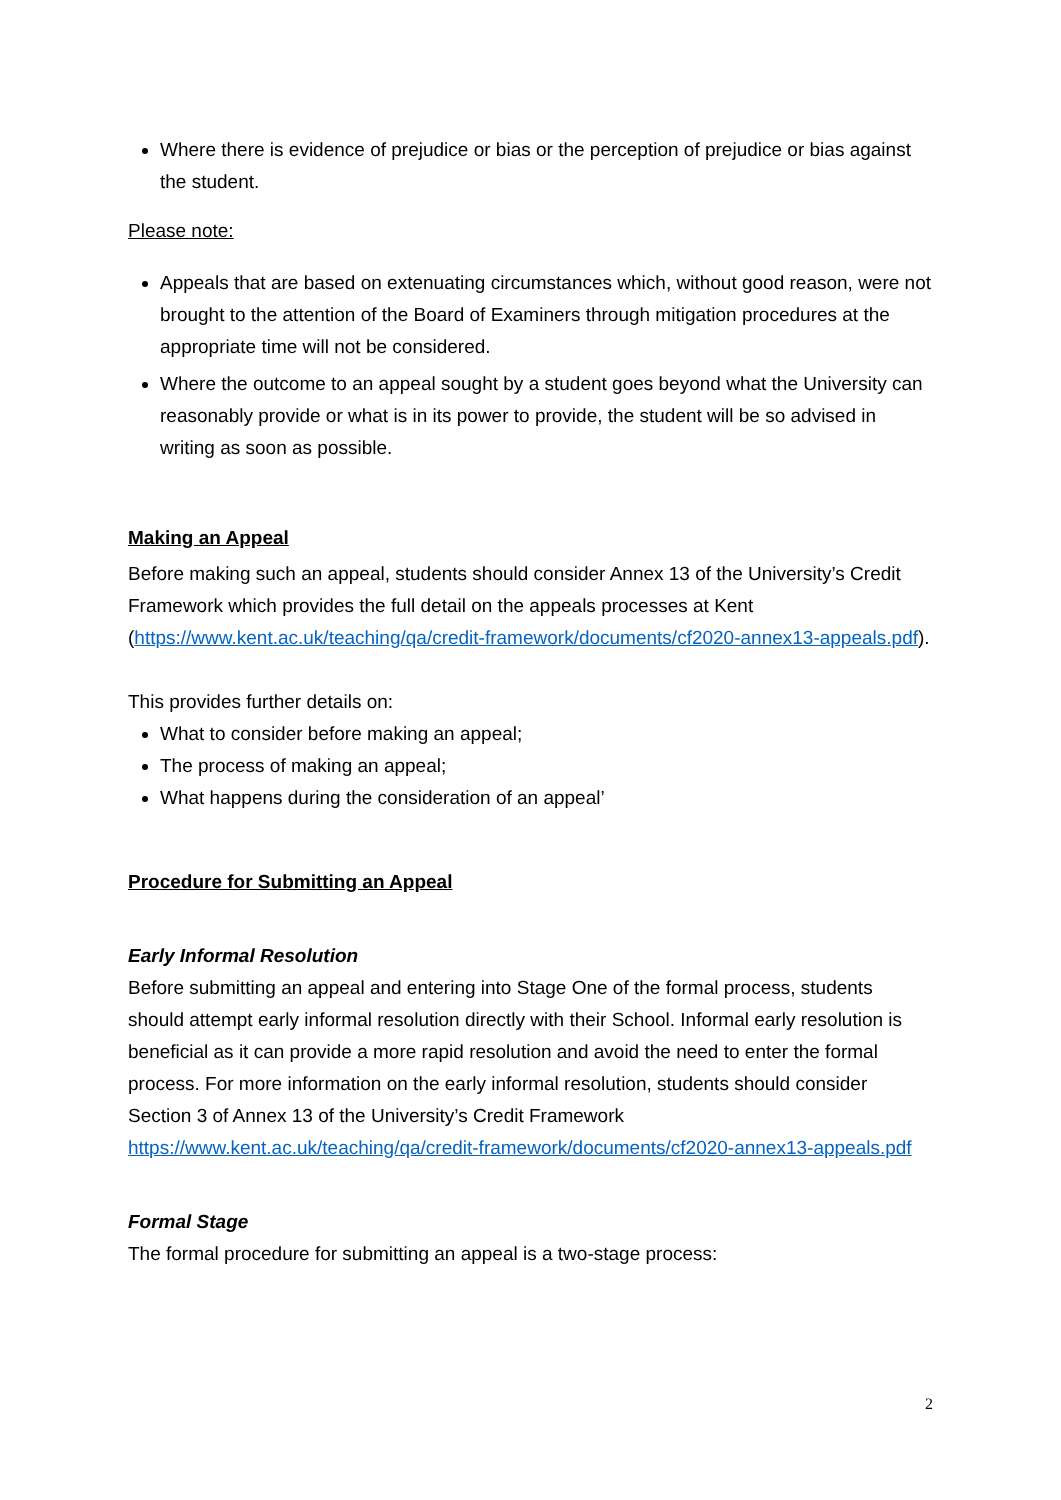Where there is evidence of prejudice or bias or the perception of prejudice or bias against the student.
Please note:
Appeals that are based on extenuating circumstances which, without good reason, were not brought to the attention of the Board of Examiners through mitigation procedures at the appropriate time will not be considered.
Where the outcome to an appeal sought by a student goes beyond what the University can reasonably provide or what is in its power to provide, the student will be so advised in writing as soon as possible.
Making an Appeal
Before making such an appeal, students should consider Annex 13 of the University’s Credit Framework which provides the full detail on the appeals processes at Kent (https://www.kent.ac.uk/teaching/qa/credit-framework/documents/cf2020-annex13-appeals.pdf).
This provides further details on:
What to consider before making an appeal;
The process of making an appeal;
What happens during the consideration of an appeal’
Procedure for Submitting an Appeal
Early Informal Resolution
Before submitting an appeal and entering into Stage One of the formal process, students should attempt early informal resolution directly with their School. Informal early resolution is beneficial as it can provide a more rapid resolution and avoid the need to enter the formal process. For more information on the early informal resolution, students should consider Section 3 of Annex 13 of the University’s Credit Framework https://www.kent.ac.uk/teaching/qa/credit-framework/documents/cf2020-annex13-appeals.pdf
Formal Stage
The formal procedure for submitting an appeal is a two-stage process:
2